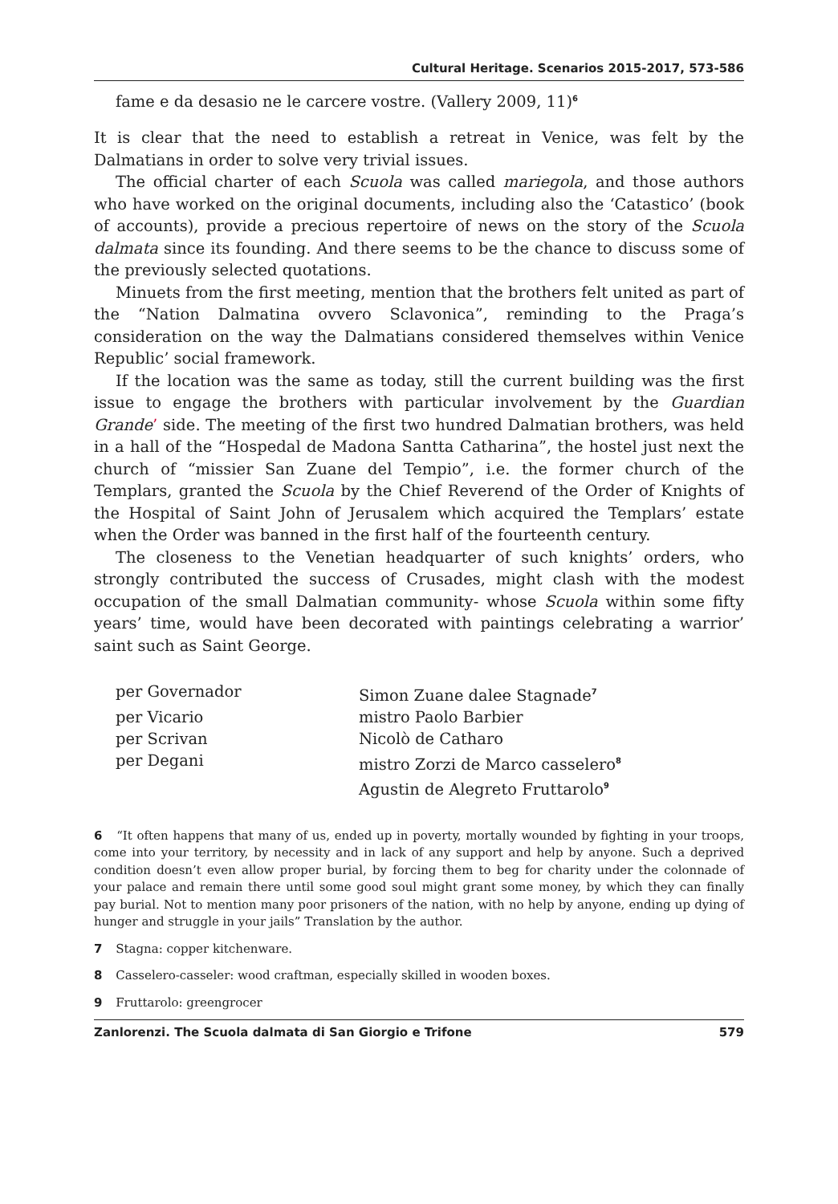Cultural Heritage. Scenarios 2015-2017, 573-586
fame e da desasio ne le carcere vostre. (Vallery 2009, 11)<sup>6</sup>
It is clear that the need to establish a retreat in Venice, was felt by the Dalmatians in order to solve very trivial issues.
The official charter of each Scuola was called mariegola, and those authors who have worked on the original documents, including also the ‘Catastico’ (book of accounts), provide a precious repertoire of news on the story of the Scuola dalmata since its founding. And there seems to be the chance to discuss some of the previously selected quotations.
Minuets from the first meeting, mention that the brothers felt united as part of the “Nation Dalmatina ovvero Sclavonica”, reminding to the Praga’s consideration on the way the Dalmatians considered themselves within Venice Republic’ social framework.
If the location was the same as today, still the current building was the first issue to engage the brothers with particular involvement by the Guardian Grande’ side. The meeting of the first two hundred Dalmatian brothers, was held in a hall of the “Hospedal de Madona Santta Catharina”, the hostel just next the church of “missier San Zuane del Tempio”, i.e. the former church of the Templars, granted the Scuola by the Chief Reverend of the Order of Knights of the Hospital of Saint John of Jerusalem which acquired the Templars’ estate when the Order was banned in the first half of the fourteenth century.
The closeness to the Venetian headquarter of such knights’ orders, who strongly contributed the success of Crusades, might clash with the modest occupation of the small Dalmatian community- whose Scuola within some fifty years’ time, would have been decorated with paintings celebrating a warrior’ saint such as Saint George.
| per Governador | Simon Zuane dalee Stagnade<sup>7</sup> |
| per Vicario | mistro Paolo Barbier |
| per Scrivan | Nicolò de Catharo |
| per Degani | mistro Zorzi de Marco casselero<sup>8</sup> |
| | Agustin de Alegreto Fruttarolo<sup>9</sup> |
6 “It often happens that many of us, ended up in poverty, mortally wounded by fighting in your troops, come into your territory, by necessity and in lack of any support and help by anyone. Such a deprived condition doesn’t even allow proper burial, by forcing them to beg for charity under the colonnade of your palace and remain there until some good soul might grant some money, by which they can finally pay burial. Not to mention many poor prisoners of the nation, with no help by anyone, ending up dying of hunger and struggle in your jails” Translation by the author.
7 Stagna: copper kitchenware.
8 Casselero-casseler: wood craftman, especially skilled in wooden boxes.
9 Fruttarolo: greengrocer
Zanlorenzi. The Scuola dalmata di San Giorgio e Trifone 579